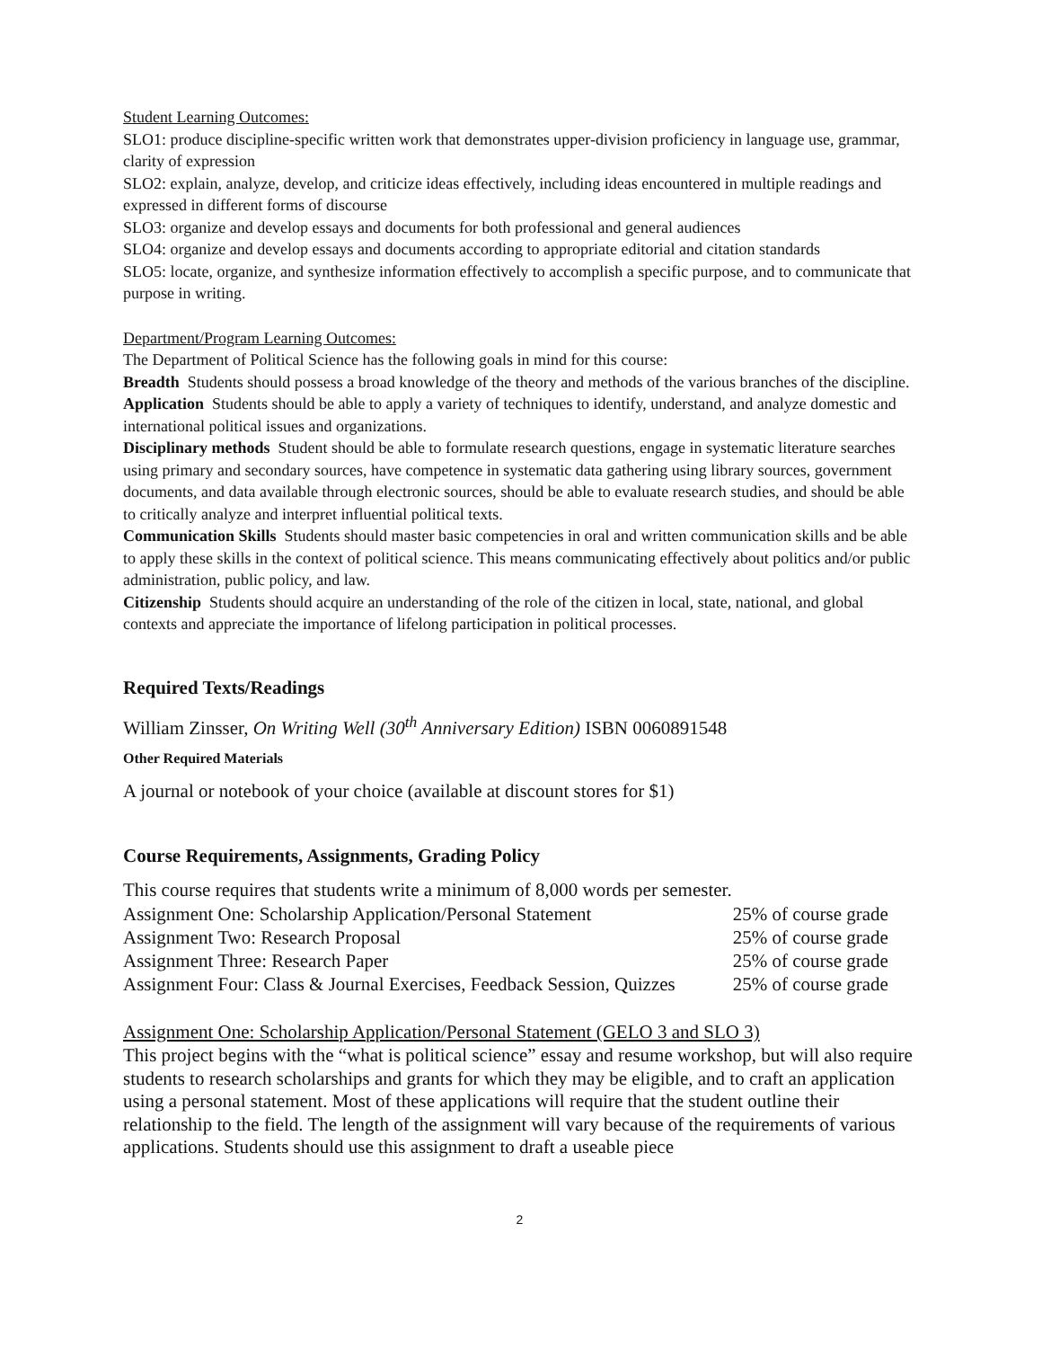Student Learning Outcomes:
SLO1: produce discipline-specific written work that demonstrates upper-division proficiency in language use, grammar, clarity of expression
SLO2: explain, analyze, develop, and criticize ideas effectively, including ideas encountered in multiple readings and expressed in different forms of discourse
SLO3: organize and develop essays and documents for both professional and general audiences
SLO4: organize and develop essays and documents according to appropriate editorial and citation standards
SLO5: locate, organize, and synthesize information effectively to accomplish a specific purpose, and to communicate that purpose in writing.
Department/Program Learning Outcomes:
The Department of Political Science has the following goals in mind for this course:
Breadth Students should possess a broad knowledge of the theory and methods of the various branches of the discipline.
Application Students should be able to apply a variety of techniques to identify, understand, and analyze domestic and international political issues and organizations.
Disciplinary methods Student should be able to formulate research questions, engage in systematic literature searches using primary and secondary sources, have competence in systematic data gathering using library sources, government documents, and data available through electronic sources, should be able to evaluate research studies, and should be able to critically analyze and interpret influential political texts.
Communication Skills Students should master basic competencies in oral and written communication skills and be able to apply these skills in the context of political science. This means communicating effectively about politics and/or public administration, public policy, and law.
Citizenship Students should acquire an understanding of the role of the citizen in local, state, national, and global contexts and appreciate the importance of lifelong participation in political processes.
Required Texts/Readings
William Zinsser, On Writing Well (30<sup>th</sup> Anniversary Edition) ISBN 0060891548
Other Required Materials
A journal or notebook of your choice (available at discount stores for $1)
Course Requirements, Assignments, Grading Policy
This course requires that students write a minimum of 8,000 words per semester.
| Assignment One: Scholarship Application/Personal Statement | 25% of course grade |
| Assignment Two: Research Proposal | 25% of course grade |
| Assignment Three: Research Paper | 25% of course grade |
| Assignment Four: Class & Journal Exercises, Feedback Session, Quizzes | 25% of course grade |
Assignment One: Scholarship Application/Personal Statement (GELO 3 and SLO 3)
This project begins with the “what is political science” essay and resume workshop, but will also require students to research scholarships and grants for which they may be eligible, and to craft an application using a personal statement. Most of these applications will require that the student outline their relationship to the field. The length of the assignment will vary because of the requirements of various applications. Students should use this assignment to draft a useable piece
2